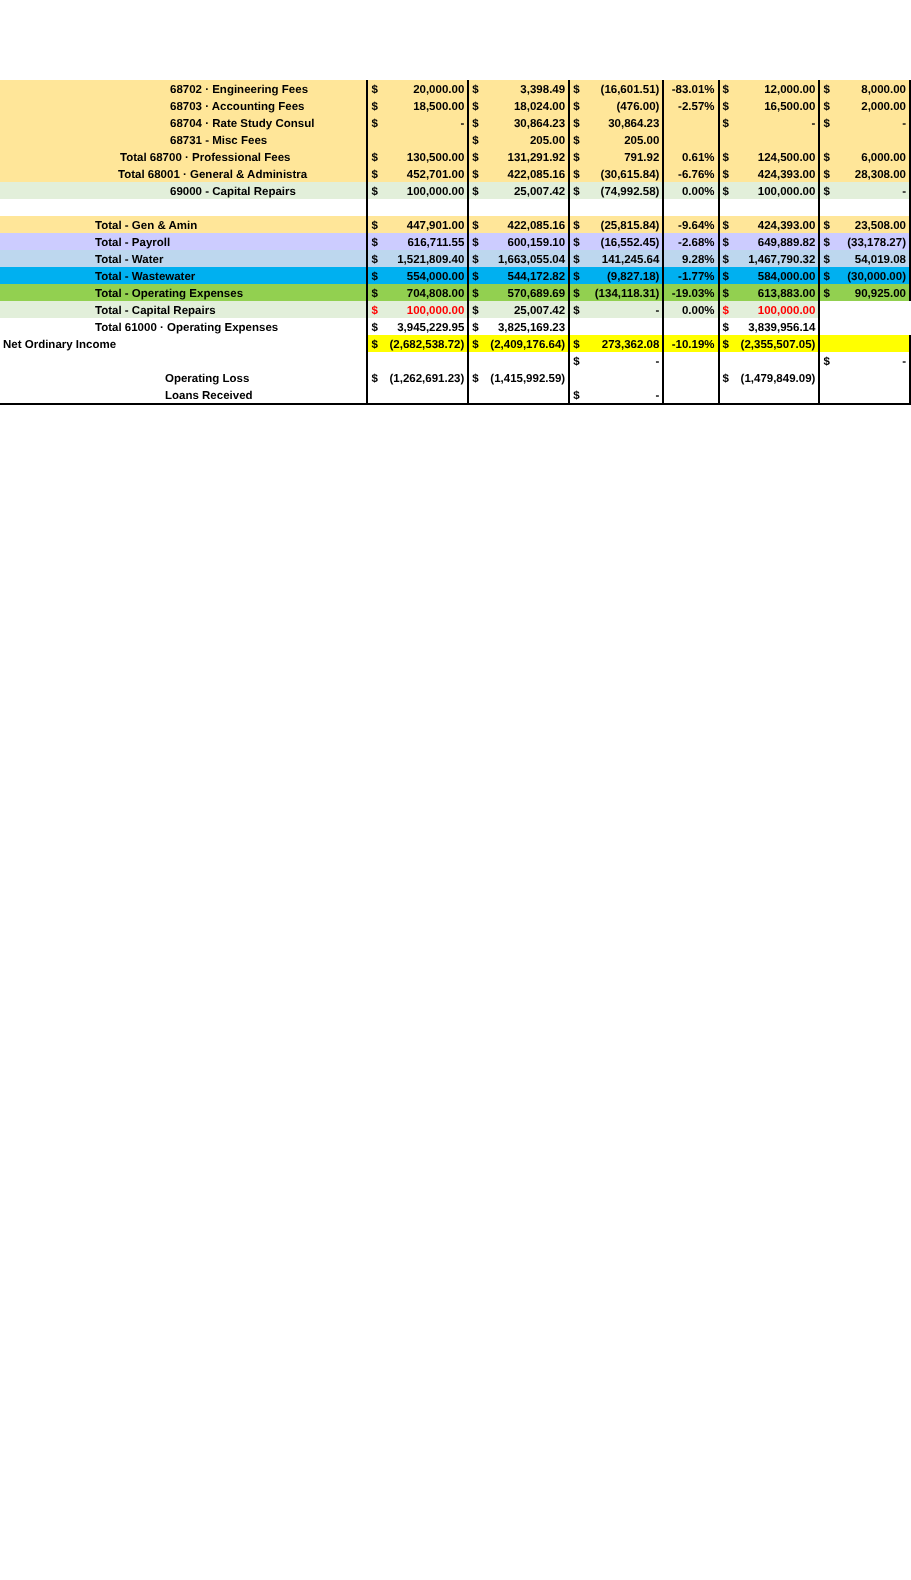| 68702 · Engineering Fees | $ | 20,000.00 | $ | 3,398.49 | $ | (16,601.51) | -83.01% | $ | 12,000.00 | $ | 8,000.00 |
| 68703 · Accounting Fees | $ | 18,500.00 | $ | 18,024.00 | $ | (476.00) | -2.57% | $ | 16,500.00 | $ | 2,000.00 |
| 68704 · Rate Study Consul | $ | - | $ | 30,864.23 | $ | 30,864.23 | | $ | - | $ | - |
| 68731 - Misc Fees | | | $ | 205.00 | $ | 205.00 | | | | | |
| Total 68700 · Professional Fees | $ | 130,500.00 | $ | 131,291.92 | $ | 791.92 | 0.61% | $ | 124,500.00 | $ | 6,000.00 |
| Total 68001 · General & Administra | $ | 452,701.00 | $ | 422,085.16 | $ | (30,615.84) | -6.76% | $ | 424,393.00 | $ | 28,308.00 |
| 69000 - Capital Repairs | $ | 100,000.00 | $ | 25,007.42 | $ | (74,992.58) | 0.00% | $ | 100,000.00 | $ | - |
| Total - Gen & Amin | $ | 447,901.00 | $ | 422,085.16 | $ | (25,815.84) | -9.64% | $ | 424,393.00 | $ | 23,508.00 |
| Total - Payroll | $ | 616,711.55 | $ | 600,159.10 | $ | (16,552.45) | -2.68% | $ | 649,889.82 | $ | (33,178.27) |
| Total - Water | $ | 1,521,809.40 | $ | 1,663,055.04 | $ | 141,245.64 | 9.28% | $ | 1,467,790.32 | $ | 54,019.08 |
| Total - Wastewater | $ | 554,000.00 | $ | 544,172.82 | $ | (9,827.18) | -1.77% | $ | 584,000.00 | $ | (30,000.00) |
| Total - Operating Expenses | $ | 704,808.00 | $ | 570,689.69 | $ | (134,118.31) | -19.03% | $ | 613,883.00 | $ | 90,925.00 |
| Total - Capital Repairs | $ | 100,000.00 | $ | 25,007.42 | $ | - | 0.00% | $ | 100,000.00 | | |
| Total 61000 · Operating Expenses | $ | 3,945,229.95 | $ | 3,825,169.23 | | | | $ | 3,839,956.14 | | |
| Net Ordinary Income | $ | (2,682,538.72) | $ | (2,409,176.64) | $ | 273,362.08 | -10.19% | $ | (2,355,507.05) | | |
| | | | | | $ | - | | | | $ | - |
| Operating Loss | $ | (1,262,691.23) | $ | (1,415,992.59) | | | | $ | (1,479,849.09) | | |
| Loans Received | | | | | $ | - | | | | | |